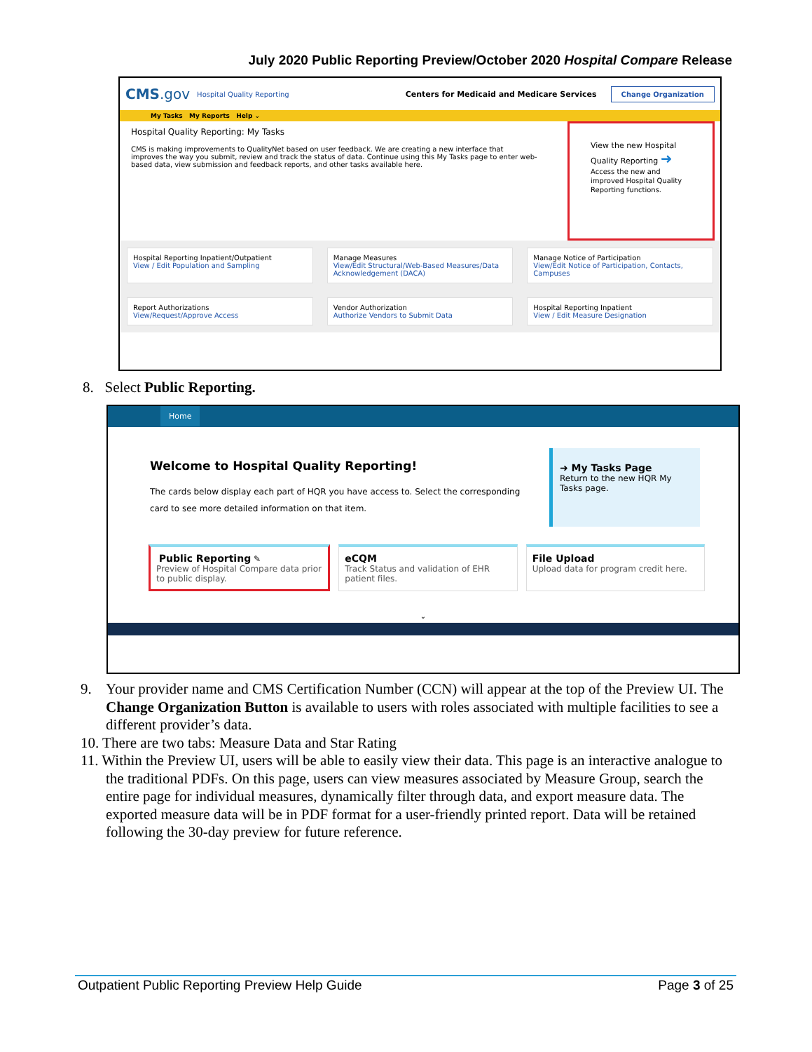July 2020 Public Reporting Preview/October 2020 Hospital Compare Release
CMS.gov Hospital Quality Reporting Centers for Medicaid and Medicare Services Change Organization
My Tasks My Reports Help ⌄
Hospital Quality Reporting: My Tasks
CMS is making improvements to QualityNet based on user feedback. We are creating a new interface that improves the way you submit, review and track the status of data. Continue using this My Tasks page to enter web-based data, view submission and feedback reports, and other tasks available here.
View the new Hospital Quality Reporting ➜
Access the new and improved Hospital Quality Reporting functions.
Hospital Reporting Inpatient/Outpatient
View / Edit Population and Sampling
Manage Measures
View/Edit Structural/Web-Based Measures/Data Acknowledgement (DACA)
Manage Notice of Participation
View/Edit Notice of Participation, Contacts, Campuses
Report Authorizations
View/Request/Approve Access
Vendor Authorization
Authorize Vendors to Submit Data
Hospital Reporting Inpatient
View / Edit Measure Designation
8. Select Public Reporting.
Home
Welcome to Hospital Quality Reporting!
The cards below display each part of HQR you have access to. Select the corresponding card to see more detailed information on that item.
➜ My Tasks Page
Return to the new HQR My Tasks page.
Public Reporting ✎
Preview of Hospital Compare data prior to public display.
eCQM
Track Status and validation of EHR patient files.
File Upload
Upload data for program credit here.
⌄
9. Your provider name and CMS Certification Number (CCN) will appear at the top of the Preview UI. The Change Organization Button is available to users with roles associated with multiple facilities to see a different provider’s data.
10. There are two tabs: Measure Data and Star Rating
11. Within the Preview UI, users will be able to easily view their data. This page is an interactive analogue to the traditional PDFs. On this page, users can view measures associated by Measure Group, search the entire page for individual measures, dynamically filter through data, and export measure data. The exported measure data will be in PDF format for a user-friendly printed report. Data will be retained following the 30-day preview for future reference.
Outpatient Public Reporting Preview Help Guide Page 3 of 25